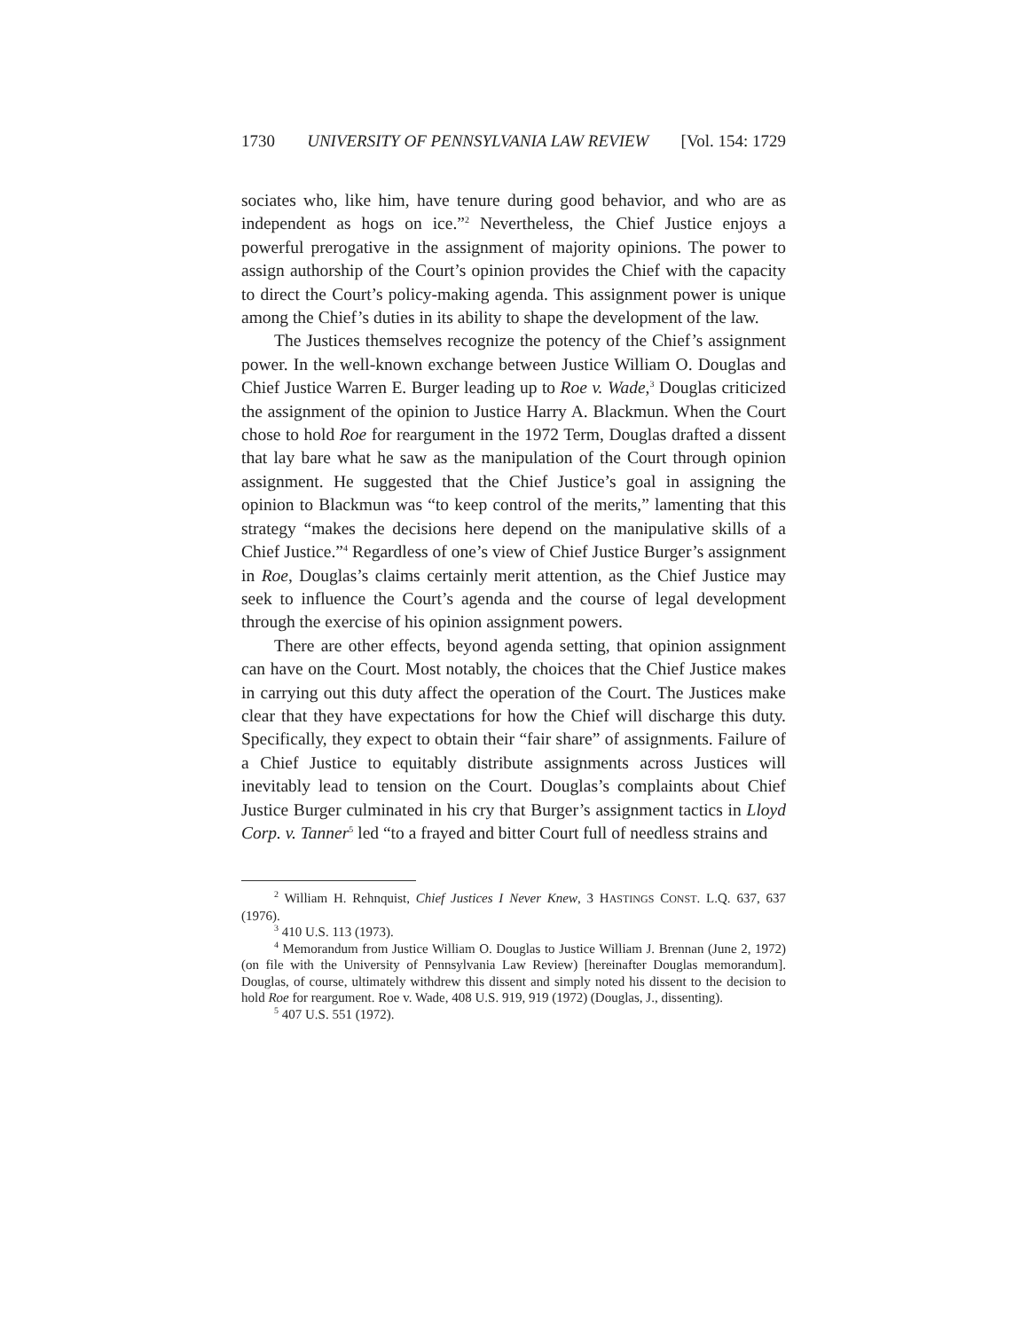1730 UNIVERSITY OF PENNSYLVANIA LAW REVIEW [Vol. 154: 1729
sociates who, like him, have tenure during good behavior, and who are as independent as hogs on ice.”<sup>2</sup> Nevertheless, the Chief Justice enjoys a powerful prerogative in the assignment of majority opinions. The power to assign authorship of the Court’s opinion provides the Chief with the capacity to direct the Court’s policy-making agenda. This assignment power is unique among the Chief’s duties in its ability to shape the development of the law.
The Justices themselves recognize the potency of the Chief’s assignment power. In the well-known exchange between Justice William O. Douglas and Chief Justice Warren E. Burger leading up to Roe v. Wade,<sup>3</sup> Douglas criticized the assignment of the opinion to Justice Harry A. Blackmun. When the Court chose to hold Roe for reargument in the 1972 Term, Douglas drafted a dissent that lay bare what he saw as the manipulation of the Court through opinion assignment. He suggested that the Chief Justice’s goal in assigning the opinion to Blackmun was “to keep control of the merits,” lamenting that this strategy “makes the decisions here depend on the manipulative skills of a Chief Justice.”<sup>4</sup> Regardless of one’s view of Chief Justice Burger’s assignment in Roe, Douglas’s claims certainly merit attention, as the Chief Justice may seek to influence the Court’s agenda and the course of legal development through the exercise of his opinion assignment powers.
There are other effects, beyond agenda setting, that opinion assignment can have on the Court. Most notably, the choices that the Chief Justice makes in carrying out this duty affect the operation of the Court. The Justices make clear that they have expectations for how the Chief will discharge this duty. Specifically, they expect to obtain their “fair share” of assignments. Failure of a Chief Justice to equitably distribute assignments across Justices will inevitably lead to tension on the Court. Douglas’s complaints about Chief Justice Burger culminated in his cry that Burger’s assignment tactics in Lloyd Corp. v. Tanner<sup>5</sup> led “to a frayed and bitter Court full of needless strains and
<sup>2</sup> William H. Rehnquist, Chief Justices I Never Knew, 3 HASTINGS CONST. L.Q. 637, 637 (1976).
<sup>3</sup> 410 U.S. 113 (1973).
<sup>4</sup> Memorandum from Justice William O. Douglas to Justice William J. Brennan (June 2, 1972) (on file with the University of Pennsylvania Law Review) [hereinafter Douglas memorandum]. Douglas, of course, ultimately withdrew this dissent and simply noted his dissent to the decision to hold Roe for reargument. Roe v. Wade, 408 U.S. 919, 919 (1972) (Douglas, J., dissenting).
<sup>5</sup> 407 U.S. 551 (1972).